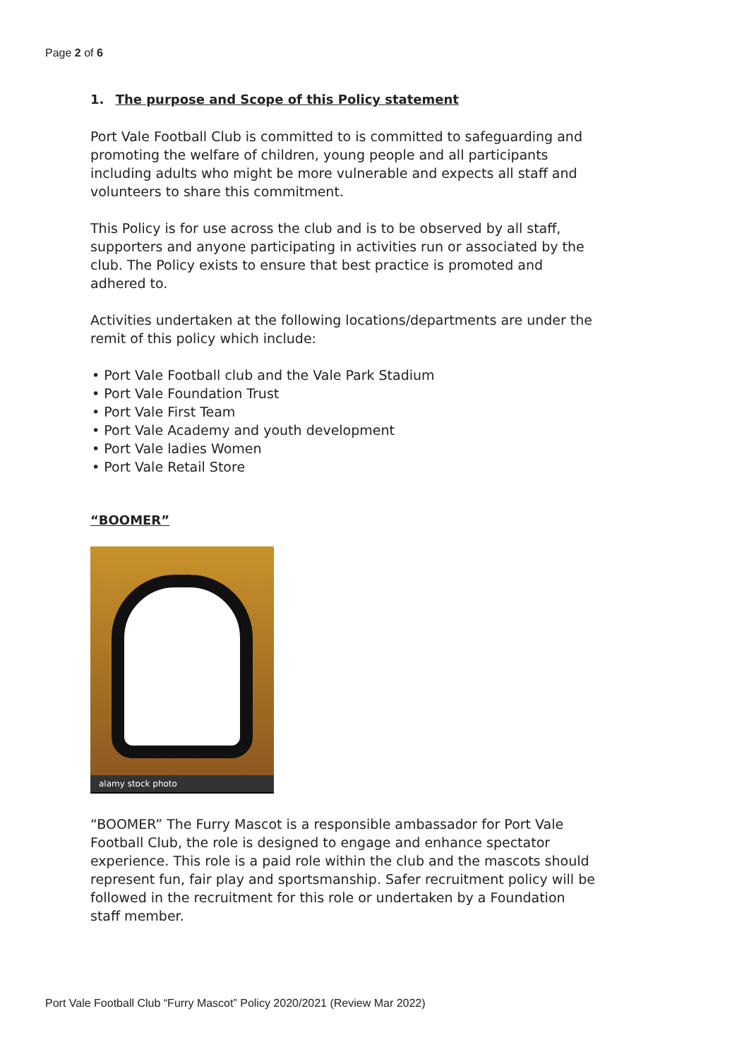Page 2 of 6
1. The purpose and Scope of this Policy statement
Port Vale Football Club is committed to is committed to safeguarding and promoting the welfare of children, young people and all participants including adults who might be more vulnerable and expects all staff and volunteers to share this commitment.
This Policy is for use across the club and is to be observed by all staff, supporters and anyone participating in activities run or associated by the club. The Policy exists to ensure that best practice is promoted and adhered to.
Activities undertaken at the following locations/departments are under the remit of this policy which include:
• Port Vale Football club and the Vale Park Stadium
• Port Vale Foundation Trust
• Port Vale First Team
• Port Vale Academy and youth development
• Port Vale ladies Women
• Port Vale Retail Store
“BOOMER”
alamy stock photo
“BOOMER” The Furry Mascot is a responsible ambassador for Port Vale Football Club, the role is designed to engage and enhance spectator experience. This role is a paid role within the club and the mascots should represent fun, fair play and sportsmanship. Safer recruitment policy will be followed in the recruitment for this role or undertaken by a Foundation staff member.
Port Vale Football Club “Furry Mascot” Policy 2020/2021 (Review Mar 2022)